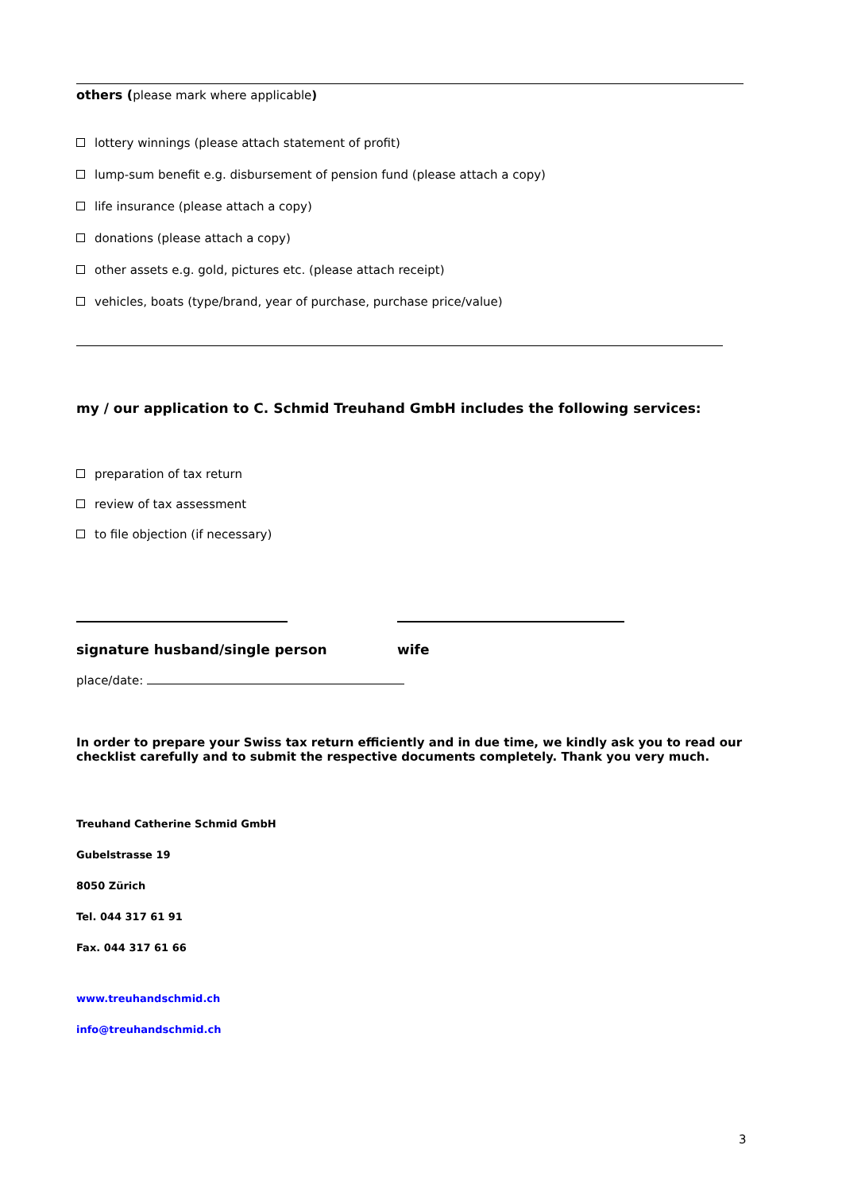others (please mark where applicable)
lottery winnings (please attach statement of profit)
lump-sum benefit e.g. disbursement of pension fund (please attach a copy)
life insurance (please attach a copy)
donations (please attach a copy)
other assets e.g. gold, pictures etc. (please attach receipt)
vehicles, boats (type/brand, year of purchase, purchase price/value)
my / our application to C. Schmid Treuhand GmbH includes the following services:
preparation of tax return
review of tax assessment
to file objection (if necessary)
signature husband/single person wife
place/date:
In order to prepare your Swiss tax return efficiently and in due time, we kindly ask you to read our checklist carefully and to submit the respective documents completely. Thank you very much.
Treuhand Catherine Schmid GmbH
Gubelstrasse 19
8050 Zürich
Tel. 044 317 61 91
Fax. 044 317 61 66
www.treuhandschmid.ch
info@treuhandschmid.ch
3